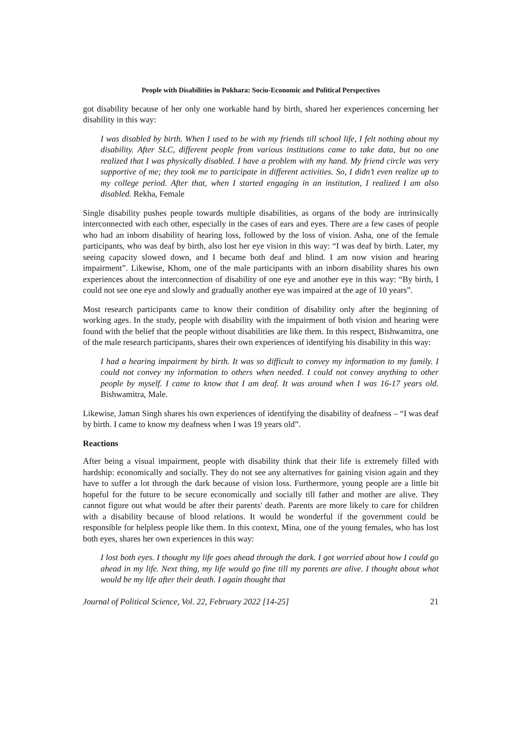People with Disabilities in Pokhara: Socio-Economic and Political Perspectives
got disability because of her only one workable hand by birth, shared her experiences concerning her disability in this way:
I was disabled by birth. When I used to be with my friends till school life, I felt nothing about my disability. After SLC, different people from various institutions came to take data, but no one realized that I was physically disabled. I have a problem with my hand. My friend circle was very supportive of me; they took me to participate in different activities. So, I didn’t even realize up to my college period. After that, when I started engaging in an institution, I realized I am also disabled. Rekha, Female
Single disability pushes people towards multiple disabilities, as organs of the body are intrinsically interconnected with each other, especially in the cases of ears and eyes. There are a few cases of people who had an inborn disability of hearing loss, followed by the loss of vision. Asha, one of the female participants, who was deaf by birth, also lost her eye vision in this way: “I was deaf by birth. Later, my seeing capacity slowed down, and I became both deaf and blind. I am now vision and hearing impairment”. Likewise, Khom, one of the male participants with an inborn disability shares his own experiences about the interconnection of disability of one eye and another eye in this way: “By birth, I could not see one eye and slowly and gradually another eye was impaired at the age of 10 years”.
Most research participants came to know their condition of disability only after the beginning of working ages. In the study, people with disability with the impairment of both vision and hearing were found with the belief that the people without disabilities are like them. In this respect, Bishwamitra, one of the male research participants, shares their own experiences of identifying his disability in this way:
I had a hearing impairment by birth. It was so difficult to convey my information to my family. I could not convey my information to others when needed. I could not convey anything to other people by myself. I came to know that I am deaf. It was around when I was 16-17 years old. Bishwamitra, Male.
Likewise, Jaman Singh shares his own experiences of identifying the disability of deafness – “I was deaf by birth. I came to know my deafness when I was 19 years old”.
Reactions
After being a visual impairment, people with disability think that their life is extremely filled with hardship: economically and socially. They do not see any alternatives for gaining vision again and they have to suffer a lot through the dark because of vision loss. Furthermore, young people are a little bit hopeful for the future to be secure economically and socially till father and mother are alive. They cannot figure out what would be after their parents' death. Parents are more likely to care for children with a disability because of blood relations. It would be wonderful if the government could be responsible for helpless people like them. In this context, Mina, one of the young females, who has lost both eyes, shares her own experiences in this way:
I lost both eyes. I thought my life goes ahead through the dark. I got worried about how I could go ahead in my life. Next thing, my life would go fine till my parents are alive. I thought about what would be my life after their death. I again thought that
Journal of Political Science, Vol. 22, February 2022 [14-25] 21